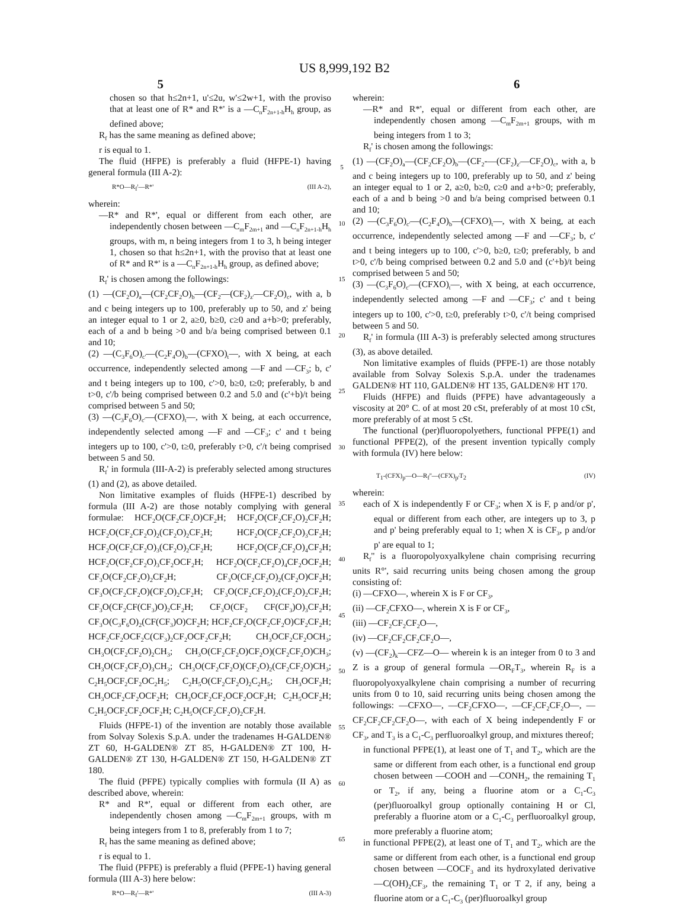US 8,999,192 B2
5 6
chosen so that h≤2n+1, u'≤2u, w'≤2w+1, with the proviso that at least one of R* and R*' is a —C<sub>n</sub>F<sub>2n+1-h</sub>H<sub>h</sub> group, as defined above;
R<sub>f</sub> has the same meaning as defined above;
r is equal to 1.
The fluid (HFPE) is preferably a fluid (HFPE-1) having general formula (III A-2):
R*O—R<sub>f</sub>'—R*' (III A-2),
wherein:
—R* and R*', equal or different from each other, are independently chosen between —C<sub>m</sub>F<sub>2m+1</sub> and —C<sub>n</sub>F<sub>2n+1-h</sub>H<sub>h</sub> groups, with m, n being integers from 1 to 3, h being integer 1, chosen so that h≤2n+1, with the proviso that at least one of R* and R*' is a —C<sub>n</sub>F<sub>2n+1-h</sub>H<sub>h</sub> group, as defined above;
R<sub>f</sub>' is chosen among the followings:
(1) —(CF<sub>2</sub>O)<sub>a</sub>—(CF<sub>2</sub>CF<sub>2</sub>O)<sub>b</sub>—(CF<sub>2</sub>—(CF<sub>2</sub>)<sub>z'</sub>—CF<sub>2</sub>O)<sub>c</sub>, with a, b and c being integers up to 100, preferably up to 50, and z' being an integer equal to 1 or 2, a≥0, b≥0, c≥0 and a+b>0; preferably, each of a and b being >0 and b/a being comprised between 0.1 and 10;
(2) —(C<sub>3</sub>F<sub>6</sub>O)<sub>c'</sub>—(C<sub>2</sub>F<sub>4</sub>O)<sub>b</sub>—(CFXO)<sub>t</sub>—, with X being, at each occurrence, independently selected among —F and —CF<sub>3</sub>; b, c' and t being integers up to 100, c'>0, b≥0, t≥0; preferably, b and t>0, c'/b being comprised between 0.2 and 5.0 and (c'+b)/t being comprised between 5 and 50;
(3) —(C<sub>3</sub>F<sub>6</sub>O)<sub>c'</sub>—(CFXO)<sub>t</sub>—, with X being, at each occurrence, independently selected among —F and —CF<sub>3</sub>; c' and t being integers up to 100, c'>0, t≥0, preferably t>0, c'/t being comprised between 5 and 50.
R<sub>f</sub>' in formula (III-A-2) is preferably selected among structures (1) and (2), as above detailed.
Non limitative examples of fluids (HFPE-1) described by formula (III A-2) are those notably complying with general formulae: HCF<sub>2</sub>O(CF<sub>2</sub>CF<sub>2</sub>O)CF<sub>2</sub>H; HCF<sub>2</sub>O(CF<sub>2</sub>CF<sub>2</sub>O)<sub>2</sub>CF<sub>2</sub>H; HCF<sub>2</sub>O(CF<sub>2</sub>CF<sub>2</sub>O)<sub>2</sub>(CF<sub>2</sub>O)<sub>2</sub>CF<sub>2</sub>H; HCF<sub>2</sub>O(CF<sub>2</sub>CF<sub>2</sub>O)<sub>3</sub>CF<sub>2</sub>H; HCF<sub>2</sub>O(CF<sub>2</sub>CF<sub>2</sub>O)<sub>3</sub>(CF<sub>2</sub>O)<sub>2</sub>CF<sub>2</sub>H; HCF<sub>2</sub>O(CF<sub>2</sub>CF<sub>2</sub>O)<sub>4</sub>CF<sub>2</sub>H; HCF<sub>2</sub>O(CF<sub>2</sub>CF<sub>2</sub>O)<sub>3</sub>CF<sub>2</sub>OCF<sub>2</sub>H; HCF<sub>2</sub>O(CF<sub>2</sub>CF<sub>2</sub>O)<sub>4</sub>CF<sub>2</sub>OCF<sub>2</sub>H; CF<sub>3</sub>O(CF<sub>2</sub>CF<sub>2</sub>O)<sub>2</sub>CF<sub>2</sub>H; CF<sub>3</sub>O(CF<sub>2</sub>CF<sub>2</sub>O)<sub>2</sub>(CF<sub>2</sub>O)CF<sub>2</sub>H; CF<sub>3</sub>O(CF<sub>2</sub>CF<sub>2</sub>O)(CF<sub>2</sub>O)<sub>2</sub>CF<sub>2</sub>H; CF<sub>3</sub>O(CF<sub>2</sub>CF<sub>2</sub>O)<sub>2</sub>(CF<sub>2</sub>O)<sub>2</sub>CF<sub>2</sub>H; CF<sub>3</sub>O(CF<sub>2</sub>CF(CF<sub>3</sub>)O)<sub>2</sub>CF<sub>2</sub>H; CF<sub>3</sub>O(CF<sub>2</sub> CF(CF<sub>3</sub>)O)<sub>3</sub>CF<sub>2</sub>H; CF<sub>3</sub>O(C<sub>3</sub>F<sub>6</sub>O)<sub>2</sub>(CF(CF<sub>3</sub>)O)CF<sub>2</sub>H; HCF<sub>2</sub>CF<sub>2</sub>O(CF<sub>2</sub>CF<sub>2</sub>O)CF<sub>2</sub>CF<sub>2</sub>H; HCF<sub>2</sub>CF<sub>2</sub>OCF<sub>2</sub>C(CF<sub>3</sub>)<sub>2</sub>CF<sub>2</sub>OCF<sub>2</sub>CF<sub>2</sub>H; CH<sub>3</sub>OCF<sub>2</sub>CF<sub>2</sub>OCH<sub>3</sub>; CH<sub>3</sub>O(CF<sub>2</sub>CF<sub>2</sub>O)<sub>2</sub>CH<sub>3</sub>; CH<sub>3</sub>O(CF<sub>2</sub>CF<sub>2</sub>O)CF<sub>2</sub>O)(CF<sub>2</sub>CF<sub>2</sub>O)CH<sub>3</sub>; CH<sub>3</sub>O(CF<sub>2</sub>CF<sub>2</sub>O)<sub>3</sub>CH<sub>3</sub>; CH<sub>3</sub>O(CF<sub>2</sub>CF<sub>2</sub>O)(CF<sub>2</sub>O)<sub>2</sub>(CF<sub>2</sub>CF<sub>2</sub>O)CH<sub>3</sub>; C<sub>2</sub>H<sub>5</sub>OCF<sub>2</sub>CF<sub>2</sub>OC<sub>2</sub>H<sub>5</sub>; C<sub>2</sub>H<sub>5</sub>O(CF<sub>2</sub>CF<sub>2</sub>O)<sub>2</sub>C<sub>2</sub>H<sub>5</sub>; CH<sub>3</sub>OCF<sub>2</sub>H; CH<sub>3</sub>OCF<sub>2</sub>CF<sub>2</sub>OCF<sub>2</sub>H; CH<sub>3</sub>OCF<sub>2</sub>CF<sub>2</sub>OCF<sub>2</sub>OCF<sub>2</sub>H; C<sub>2</sub>H<sub>5</sub>OCF<sub>2</sub>H; C<sub>2</sub>H<sub>5</sub>OCF<sub>2</sub>CF<sub>2</sub>OCF<sub>2</sub>H; C<sub>2</sub>H<sub>5</sub>O(CF<sub>2</sub>CF<sub>2</sub>O)<sub>2</sub>CF<sub>2</sub>H.
Fluids (HFPE-1) of the invention are notably those available from Solvay Solexis S.p.A. under the tradenames H-GALDEN® ZT 60, H-GALDEN® ZT 85, H-GALDEN® ZT 100, H-GALDEN® ZT 130, H-GALDEN® ZT 150, H-GALDEN® ZT 180.
The fluid (PFPE) typically complies with formula (II A) as described above, wherein:
R* and R*', equal or different from each other, are independently chosen among —C<sub>m</sub>F<sub>2m+1</sub> groups, with m being integers from 1 to 8, preferably from 1 to 7;
R<sub>f</sub> has the same meaning as defined above;
r is equal to 1.
The fluid (PFPE) is preferably a fluid (PFPE-1) having general formula (III A-3) here below:
R*O—R<sub>f</sub>'—R*' (III A-3)
5
10
15
20
25
30
35
40
45
50
55
60
65
wherein:
—R* and R*', equal or different from each other, are independently chosen among —C<sub>m</sub>F<sub>2m+1</sub> groups, with m being integers from 1 to 3;
R<sub>f</sub>' is chosen among the followings:
(1) —(CF<sub>2</sub>O)<sub>a</sub>—(CF<sub>2</sub>CF<sub>2</sub>O)<sub>b</sub>—(CF<sub>2</sub>-—(CF<sub>2</sub>)<sub>z'</sub>—CF<sub>2</sub>O)<sub>c</sub>, with a, b and c being integers up to 100, preferably up to 50, and z' being an integer equal to 1 or 2, a≥0, b≥0, c≥0 and a+b>0; preferably, each of a and b being >0 and b/a being comprised between 0.1 and 10;
(2) —(C<sub>3</sub>F<sub>6</sub>O)<sub>c'</sub>—(C<sub>2</sub>F<sub>4</sub>O)<sub>b</sub>—(CFXO)<sub>t</sub>—, with X being, at each occurrence, independently selected among —F and —CF<sub>3</sub>; b, c' and t being integers up to 100, c'>0, b≥0, t≥0; preferably, b and t>0, c'/b being comprised between 0.2 and 5.0 and (c'+b)/t being comprised between 5 and 50;
(3) —(C<sub>3</sub>F<sub>6</sub>O)<sub>c'</sub>—(CFXO)<sub>t</sub>—, with X being, at each occurrence, independently selected among —F and —CF<sub>3</sub>; c' and t being integers up to 100, c'>0, t≥0, preferably t>0, c'/t being comprised between 5 and 50.
R<sub>f</sub>' in formula (III A-3) is preferably selected among structures (3), as above detailed.
Non limitative examples of fluids (PFPE-1) are those notably available from Solvay Solexis S.p.A. under the tradenames GALDEN® HT 110, GALDEN® HT 135, GALDEN® HT 170.
Fluids (HFPE) and fluids (PFPE) have advantageously a viscosity at 20° C. of at most 20 cSt, preferably of at most 10 cSt, more preferably of at most 5 cSt.
The functional (per)fluoropolyethers, functional PFPE(1) and functional PFPE(2), of the present invention typically comply with formula (IV) here below:
T<sub>1</sub>-(CFX)<sub>p</sub>—O—R<sub>f</sub>''—(CFX)<sub>p'</sub>T<sub>2</sub> (IV)
wherein:
each of X is independently F or CF<sub>3</sub>; when X is F, p and/or p', equal or different from each other, are integers up to 3, p and p' being preferably equal to 1; when X is CF<sub>3</sub>, p and/or p' are equal to 1;
R<sub>f</sub>'' is a fluoropolyoxyalkylene chain comprising recurring units R°', said recurring units being chosen among the group consisting of:
(i) —CFXO—, wherein X is F or CF<sub>3</sub>,
(ii) —CF<sub>2</sub>CFXO—, wherein X is F or CF<sub>3</sub>,
(iii) —CF<sub>2</sub>CF<sub>2</sub>CF<sub>2</sub>O—,
(iv) —CF<sub>2</sub>CF<sub>2</sub>CF<sub>2</sub>CF<sub>2</sub>O—,
(v) —(CF<sub>2</sub>)<sub>k</sub>—CFZ—O— wherein k is an integer from 0 to 3 and Z is a group of general formula —OR<sub>F</sub>T<sub>3</sub>, wherein R<sub>F</sub> is a fluoropolyoxyalkylene chain comprising a number of recurring units from 0 to 10, said recurring units being chosen among the followings: —CFXO—, —CF<sub>2</sub>CFXO—, —CF<sub>2</sub>CF<sub>2</sub>CF<sub>2</sub>O—, —CF<sub>2</sub>CF<sub>2</sub>CF<sub>2</sub>CF<sub>2</sub>O—, with each of X being independently F or CF<sub>3</sub>, and T<sub>3</sub> is a C<sub>1</sub>-C<sub>3</sub> perfluoroalkyl group, and mixtures thereof;
in functional PFPE(1), at least one of T<sub>1</sub> and T<sub>2</sub>, which are the same or different from each other, is a functional end group chosen between —COOH and —CONH<sub>2</sub>, the remaining T<sub>1</sub> or T<sub>2</sub>, if any, being a fluorine atom or a C<sub>1</sub>-C<sub>3</sub> (per)fluoroalkyl group optionally containing H or Cl, preferably a fluorine atom or a C<sub>1</sub>-C<sub>3</sub> perfluoroalkyl group, more preferably a fluorine atom;
in functional PFPE(2), at least one of T<sub>1</sub> and T<sub>2</sub>, which are the same or different from each other, is a functional end group chosen between —COCF<sub>3</sub> and its hydroxylated derivative —C(OH)<sub>2</sub>CF<sub>3</sub>, the remaining T<sub>1</sub> or T 2, if any, being a fluorine atom or a C<sub>1</sub>-C<sub>3</sub> (per)fluoroalkyl group